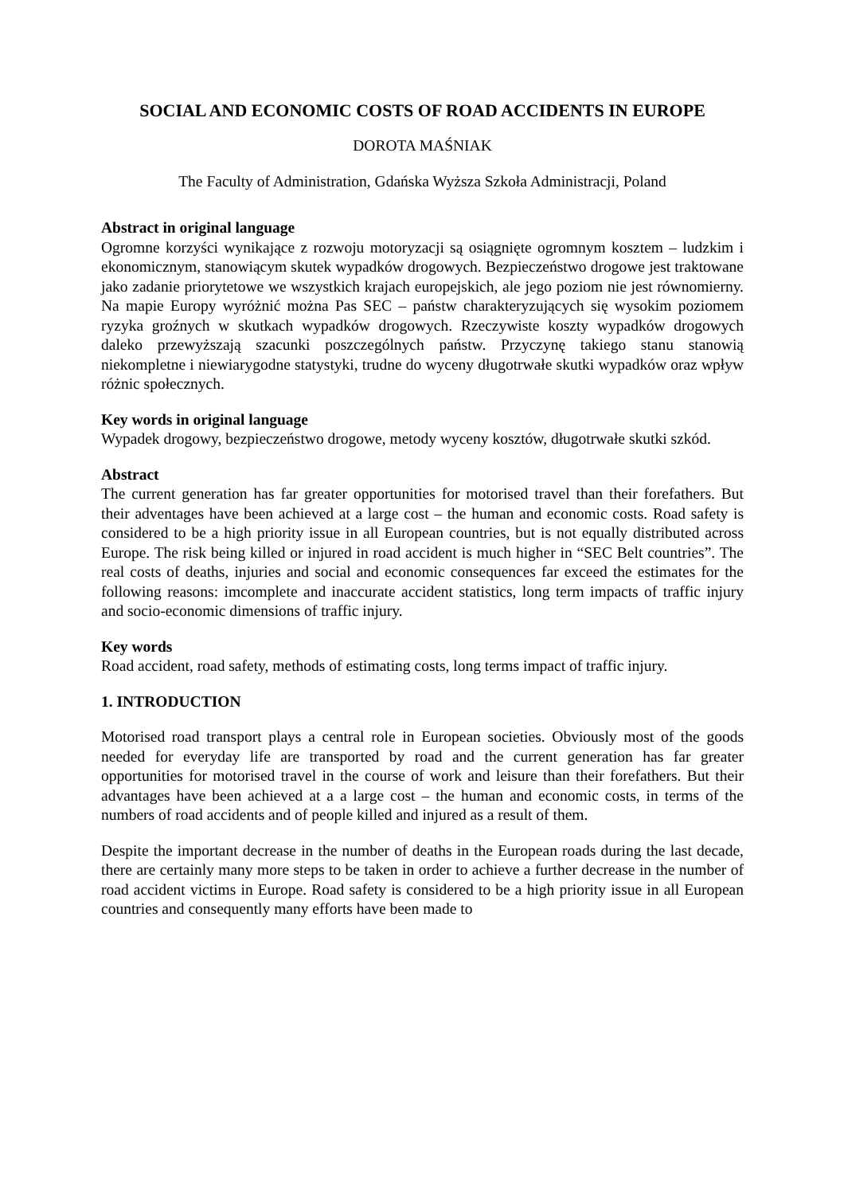SOCIAL AND ECONOMIC COSTS OF ROAD ACCIDENTS IN EUROPE
DOROTA MAŚNIAK
The Faculty of Administration, Gdańska Wyższa Szkoła Administracji, Poland
Abstract in original language
Ogromne korzyści wynikające z rozwoju motoryzacji są osiągnięte ogromnym kosztem – ludzkim i ekonomicznym, stanowiącym skutek wypadków drogowych. Bezpieczeństwo drogowe jest traktowane jako zadanie priorytetowe we wszystkich krajach europejskich, ale jego poziom nie jest równomierny. Na mapie Europy wyróżnić można Pas SEC – państw charakteryzujących się wysokim poziomem ryzyka groźnych w skutkach wypadków drogowych. Rzeczywiste koszty wypadków drogowych daleko przewyższają szacunki poszczególnych państw. Przyczynę takiego stanu stanowią niekompletne i niewiarygodne statystyki, trudne do wyceny długotrwałe skutki wypadków oraz wpływ różnic społecznych.
Key words in original language
Wypadek drogowy, bezpieczeństwo drogowe, metody wyceny kosztów, długotrwałe skutki szkód.
Abstract
The current generation has far greater opportunities for motorised travel than their forefathers. But their adventages have been achieved at a large cost – the human and economic costs. Road safety is considered to be a high priority issue in all European countries, but is not equally distributed across Europe. The risk being killed or injured in road accident is much higher in “SEC Belt countries”. The real costs of deaths, injuries and social and economic consequences far exceed the estimates for the following reasons: imcomplete and inaccurate accident statistics, long term impacts of traffic injury and socio-economic dimensions of traffic injury.
Key words
Road accident, road safety, methods of estimating costs, long terms impact of traffic injury.
1. INTRODUCTION
Motorised road transport plays a central role in European societies. Obviously most of the goods needed for everyday life are transported by road and the current generation has far greater opportunities for motorised travel in the course of work and leisure than their forefathers. But their advantages have been achieved at a a large cost – the human and economic costs, in terms of the numbers of road accidents and of people killed and injured as a result of them.
Despite the important decrease in the number of deaths in the European roads during the last decade, there are certainly many more steps to be taken in order to achieve a further decrease in the number of road accident victims in Europe. Road safety is considered to be a high priority issue in all European countries and consequently many efforts have been made to